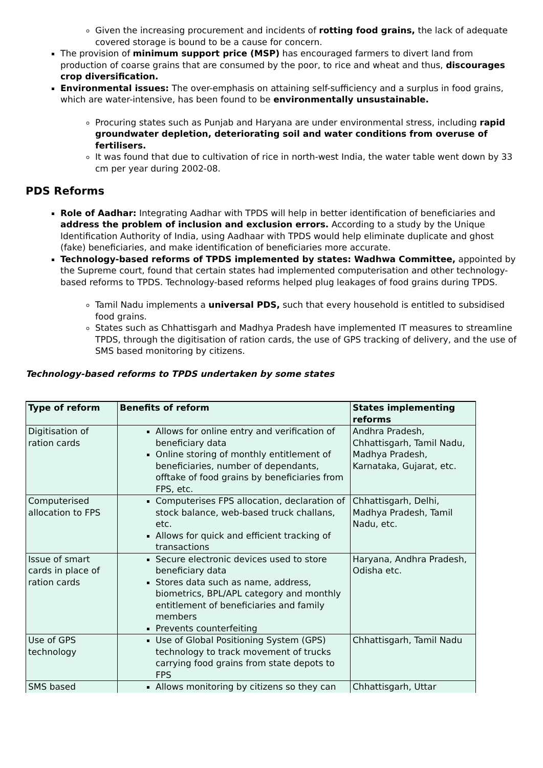Given the increasing procurement and incidents of rotting food grains, the lack of adequate covered storage is bound to be a cause for concern.
The provision of minimum support price (MSP) has encouraged farmers to divert land from production of coarse grains that are consumed by the poor, to rice and wheat and thus, discourages crop diversification.
Environmental issues: The over-emphasis on attaining self-sufficiency and a surplus in food grains, which are water-intensive, has been found to be environmentally unsustainable.
Procuring states such as Punjab and Haryana are under environmental stress, including rapid groundwater depletion, deteriorating soil and water conditions from overuse of fertilisers.
It was found that due to cultivation of rice in north-west India, the water table went down by 33 cm per year during 2002-08.
PDS Reforms
Role of Aadhar: Integrating Aadhar with TPDS will help in better identification of beneficiaries and address the problem of inclusion and exclusion errors. According to a study by the Unique Identification Authority of India, using Aadhaar with TPDS would help eliminate duplicate and ghost (fake) beneficiaries, and make identification of beneficiaries more accurate.
Technology-based reforms of TPDS implemented by states: Wadhwa Committee, appointed by the Supreme court, found that certain states had implemented computerisation and other technology-based reforms to TPDS. Technology-based reforms helped plug leakages of food grains during TPDS.
Tamil Nadu implements a universal PDS, such that every household is entitled to subsidised food grains.
States such as Chhattisgarh and Madhya Pradesh have implemented IT measures to streamline TPDS, through the digitisation of ration cards, the use of GPS tracking of delivery, and the use of SMS based monitoring by citizens.
Technology-based reforms to TPDS undertaken by some states
| Type of reform | Benefits of reform | States implementing reforms |
| --- | --- | --- |
| Digitisation of ration cards | Allows for online entry and verification of beneficiary data Online storing of monthly entitlement of beneficiaries, number of dependants, offtake of food grains by beneficiaries from FPS, etc. | Andhra Pradesh, Chhattisgarh, Tamil Nadu, Madhya Pradesh, Karnataka, Gujarat, etc. |
| Computerised allocation to FPS | Computerises FPS allocation, declaration of stock balance, web-based truck challans, etc. Allows for quick and efficient tracking of transactions | Chhattisgarh, Delhi, Madhya Pradesh, Tamil Nadu, etc. |
| Issue of smart cards in place of ration cards | Secure electronic devices used to store beneficiary data Stores data such as name, address, biometrics, BPL/APL category and monthly entitlement of beneficiaries and family members Prevents counterfeiting | Haryana, Andhra Pradesh, Odisha etc. |
| Use of GPS technology | Use of Global Positioning System (GPS) technology to track movement of trucks carrying food grains from state depots to FPS | Chhattisgarh, Tamil Nadu |
| SMS based | Allows monitoring by citizens so they can | Chhattisgarh, Uttar |